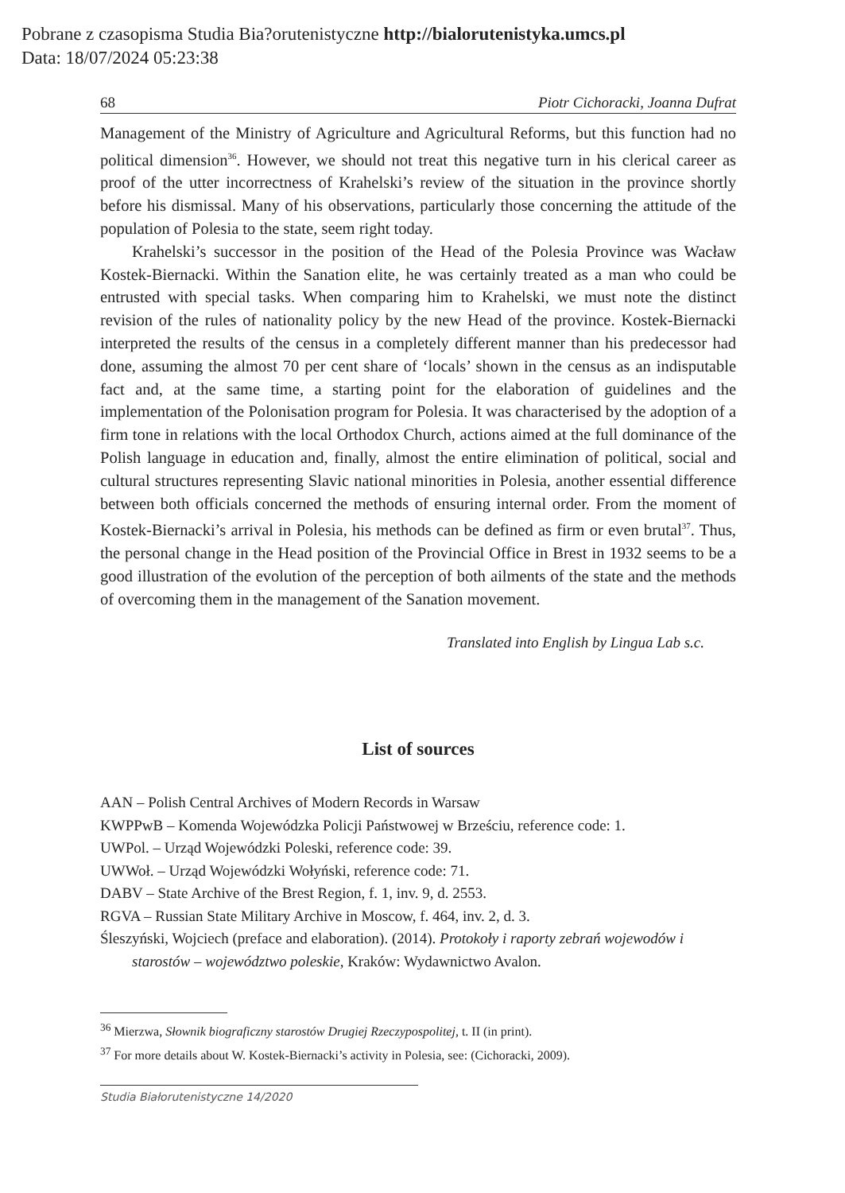Pobrane z czasopisma Studia Bia?orutenistyczne http://bialorutenistyka.umcs.pl
Data: 18/07/2024 05:23:38
68 Piotr Cichoracki, Joanna Dufrat
Management of the Ministry of Agriculture and Agricultural Reforms, but this function had no political dimension<sup>36</sup>. However, we should not treat this negative turn in his clerical career as proof of the utter incorrectness of Krahelski’s review of the situation in the province shortly before his dismissal. Many of his observations, particularly those concerning the attitude of the population of Polesia to the state, seem right today.
Krahelski’s successor in the position of the Head of the Polesia Province was Wacław Kostek-Biernacki. Within the Sanation elite, he was certainly treated as a man who could be entrusted with special tasks. When comparing him to Krahelski, we must note the distinct revision of the rules of nationality policy by the new Head of the province. Kostek-Biernacki interpreted the results of the census in a completely different manner than his predecessor had done, assuming the almost 70 per cent share of ‘locals’ shown in the census as an indisputable fact and, at the same time, a starting point for the elaboration of guidelines and the implementation of the Polonisation program for Polesia. It was characterised by the adoption of a firm tone in relations with the local Orthodox Church, actions aimed at the full dominance of the Polish language in education and, finally, almost the entire elimination of political, social and cultural structures representing Slavic national minorities in Polesia, another essential difference between both officials concerned the methods of ensuring internal order. From the moment of Kostek-Biernacki’s arrival in Polesia, his methods can be defined as firm or even brutal<sup>37</sup>. Thus, the personal change in the Head position of the Provincial Office in Brest in 1932 seems to be a good illustration of the evolution of the perception of both ailments of the state and the methods of overcoming them in the management of the Sanation movement.
Translated into English by Lingua Lab s.c.
List of sources
AAN – Polish Central Archives of Modern Records in Warsaw
KWPPwB – Komenda Wojewódzka Policji Państwowej w Brześciu, reference code: 1.
UWPol. – Urząd Wojewódzki Poleski, reference code: 39.
UWWoł. – Urząd Wojewódzki Wołyński, reference code: 71.
DABV – State Archive of the Brest Region, f. 1, inv. 9, d. 2553.
RGVA – Russian State Military Archive in Moscow, f. 464, inv. 2, d. 3.
Śleszyński, Wojciech (preface and elaboration). (2014). Protokoły i raporty zebrań wojewodów i starostów – województwo poleskie, Kraków: Wydawnictwo Avalon.
<sup>36</sup> Mierzwa, Słownik biograficzny starostów Drugiej Rzeczypospolitej, t. II (in print).
<sup>37</sup> For more details about W. Kostek-Biernacki’s activity in Polesia, see: (Cichoracki, 2009).
Studia Białorutenistyczne 14/2020